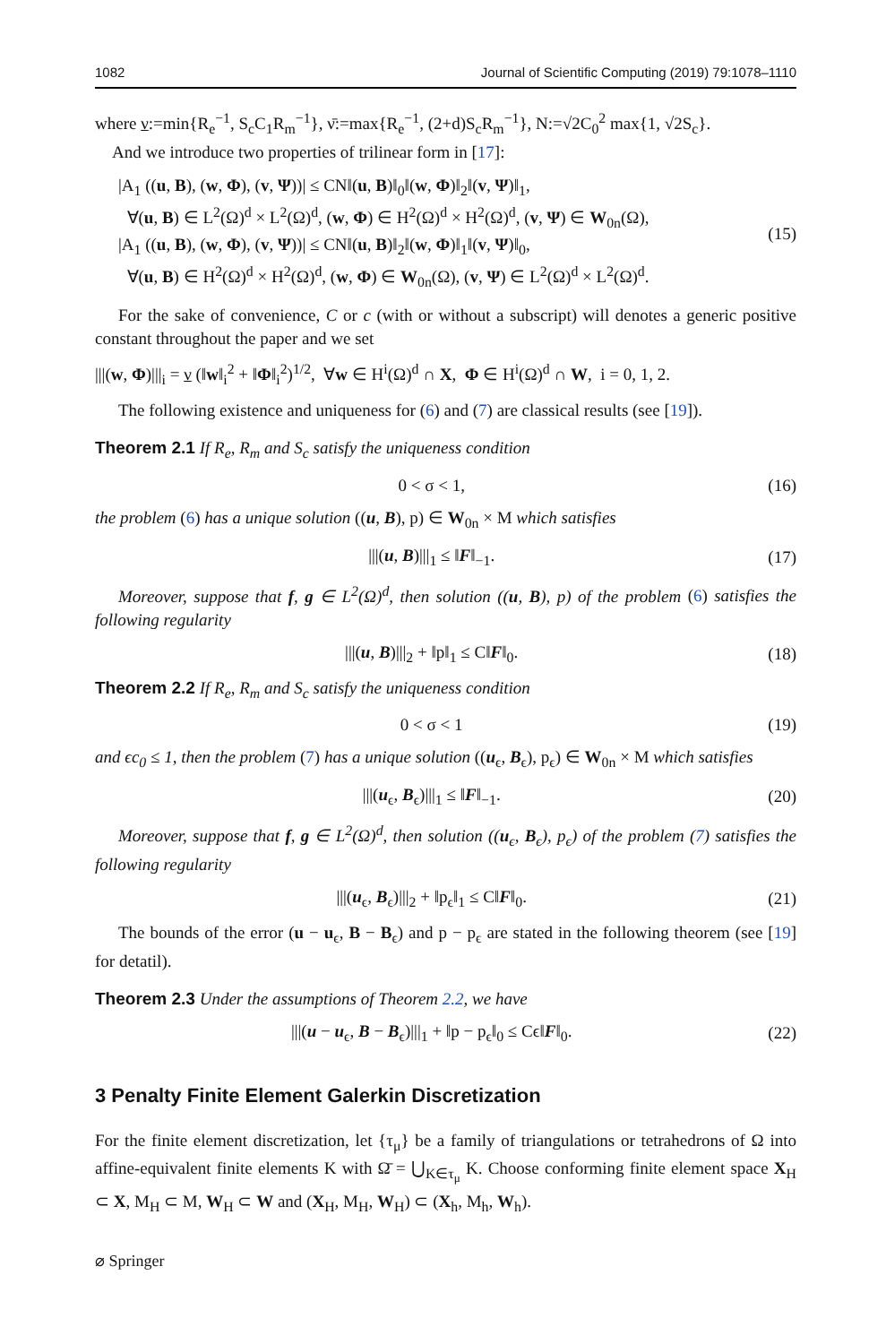1082 Journal of Scientific Computing (2019) 79:1078–1110
where ν:=min{R<sub>e</sub><sup>−1</sup>, S<sub>c</sub>C<sub>1</sub>R<sub>m</sub><sup>−1</sup>}, ν̄:=max{R<sub>e</sub><sup>−1</sup>, (2+d)S<sub>c</sub>R<sub>m</sub><sup>−1</sup>}, N:=√2C<sub>0</sub><sup>2</sup> max{1, √2S<sub>c</sub>}.
And we introduce two properties of trilinear form in [17]:
|A<sub>1</sub> ((u, B), (w, Φ), (v, Ψ))| ≤ CN‖(u, B)‖<sub>0</sub>‖(w, Φ)‖<sub>2</sub>‖(v, Ψ)‖<sub>1</sub>,
∀(u, B) ∈ L<sup>2</sup>(Ω)<sup>d</sup> × L<sup>2</sup>(Ω)<sup>d</sup>, (w, Φ) ∈ H<sup>2</sup>(Ω)<sup>d</sup> × H<sup>2</sup>(Ω)<sup>d</sup>, (v, Ψ) ∈ W<sub>0n</sub>(Ω),
|A<sub>1</sub> ((u, B), (w, Φ), (v, Ψ))| ≤ CN‖(u, B)‖<sub>2</sub>‖(w, Φ)‖<sub>1</sub>‖(v, Ψ)‖<sub>0</sub>,
∀(u, B) ∈ H<sup>2</sup>(Ω)<sup>d</sup> × H<sup>2</sup>(Ω)<sup>d</sup>, (w, Φ) ∈ W<sub>0n</sub>(Ω), (v, Ψ) ∈ L<sup>2</sup>(Ω)<sup>d</sup> × L<sup>2</sup>(Ω)<sup>d</sup>.
(15)
For the sake of convenience, C or c (with or without a subscript) will denotes a generic positive constant throughout the paper and we set
|||(w, Φ)|||<sub>i</sub> = ν (‖w‖<sub>i</sub><sup>2</sup> + ‖Φ‖<sub>i</sub><sup>2</sup>)<sup>1/2</sup>, ∀w ∈ H<sup>i</sup>(Ω)<sup>d</sup> ∩ X, Φ ∈ H<sup>i</sup>(Ω)<sup>d</sup> ∩ W, i = 0, 1, 2.
The following existence and uniqueness for (6) and (7) are classical results (see [19]).
Theorem 2.1 If R<sub>e</sub>, R<sub>m</sub> and S<sub>c</sub> satisfy the uniqueness condition
0 < σ < 1, (16)
the problem (6) has a unique solution ((u, B), p) ∈ W<sub>0n</sub> × M which satisfies
|||(u, B)|||<sub>1</sub> ≤ ‖F‖<sub>−1</sub>. (17)
Moreover, suppose that f, g ∈ L<sup>2</sup>(Ω)<sup>d</sup>, then solution ((u, B), p) of the problem (6) satisfies the following regularity
|||(u, B)|||<sub>2</sub> + ‖p‖<sub>1</sub> ≤ C‖F‖<sub>0</sub>. (18)
Theorem 2.2 If R<sub>e</sub>, R<sub>m</sub> and S<sub>c</sub> satisfy the uniqueness condition
0 < σ < 1 (19)
and ϵc<sub>0</sub> ≤ 1, then the problem (7) has a unique solution ((u<sub>ϵ</sub>, B<sub>ϵ</sub>), p<sub>ϵ</sub>) ∈ W<sub>0n</sub> × M which satisfies
|||(u<sub>ϵ</sub>, B<sub>ϵ</sub>)|||<sub>1</sub> ≤ ‖F‖<sub>−1</sub>. (20)
Moreover, suppose that f, g ∈ L<sup>2</sup>(Ω)<sup>d</sup>, then solution ((u<sub>ϵ</sub>, B<sub>ϵ</sub>), p<sub>ϵ</sub>) of the problem (7) satisfies the following regularity
|||(u<sub>ϵ</sub>, B<sub>ϵ</sub>)|||<sub>2</sub> + ‖p<sub>ϵ</sub>‖<sub>1</sub> ≤ C‖F‖<sub>0</sub>. (21)
The bounds of the error (u − u<sub>ϵ</sub>, B − B<sub>ϵ</sub>) and p − p<sub>ϵ</sub> are stated in the following theorem (see [19] for detatil).
Theorem 2.3 Under the assumptions of Theorem 2.2, we have
|||(u − u<sub>ϵ</sub>, B − B<sub>ϵ</sub>)|||<sub>1</sub> + ‖p − p<sub>ϵ</sub>‖<sub>0</sub> ≤ Cϵ‖F‖<sub>0</sub>. (22)
3 Penalty Finite Element Galerkin Discretization
For the finite element discretization, let {τ<sub>μ</sub>} be a family of triangulations or tetrahedrons of Ω into affine-equivalent finite elements K with Ω̄ = ⋃<sub>K∈τ<sub>μ</sub></sub> K. Choose conforming finite element space X<sub>H</sub> ⊂ X, M<sub>H</sub> ⊂ M, W<sub>H</sub> ⊂ W and (X<sub>H</sub>, M<sub>H</sub>, W<sub>H</sub>) ⊂ (X<sub>h</sub>, M<sub>h</sub>, W<sub>h</sub>).
⌀ Springer